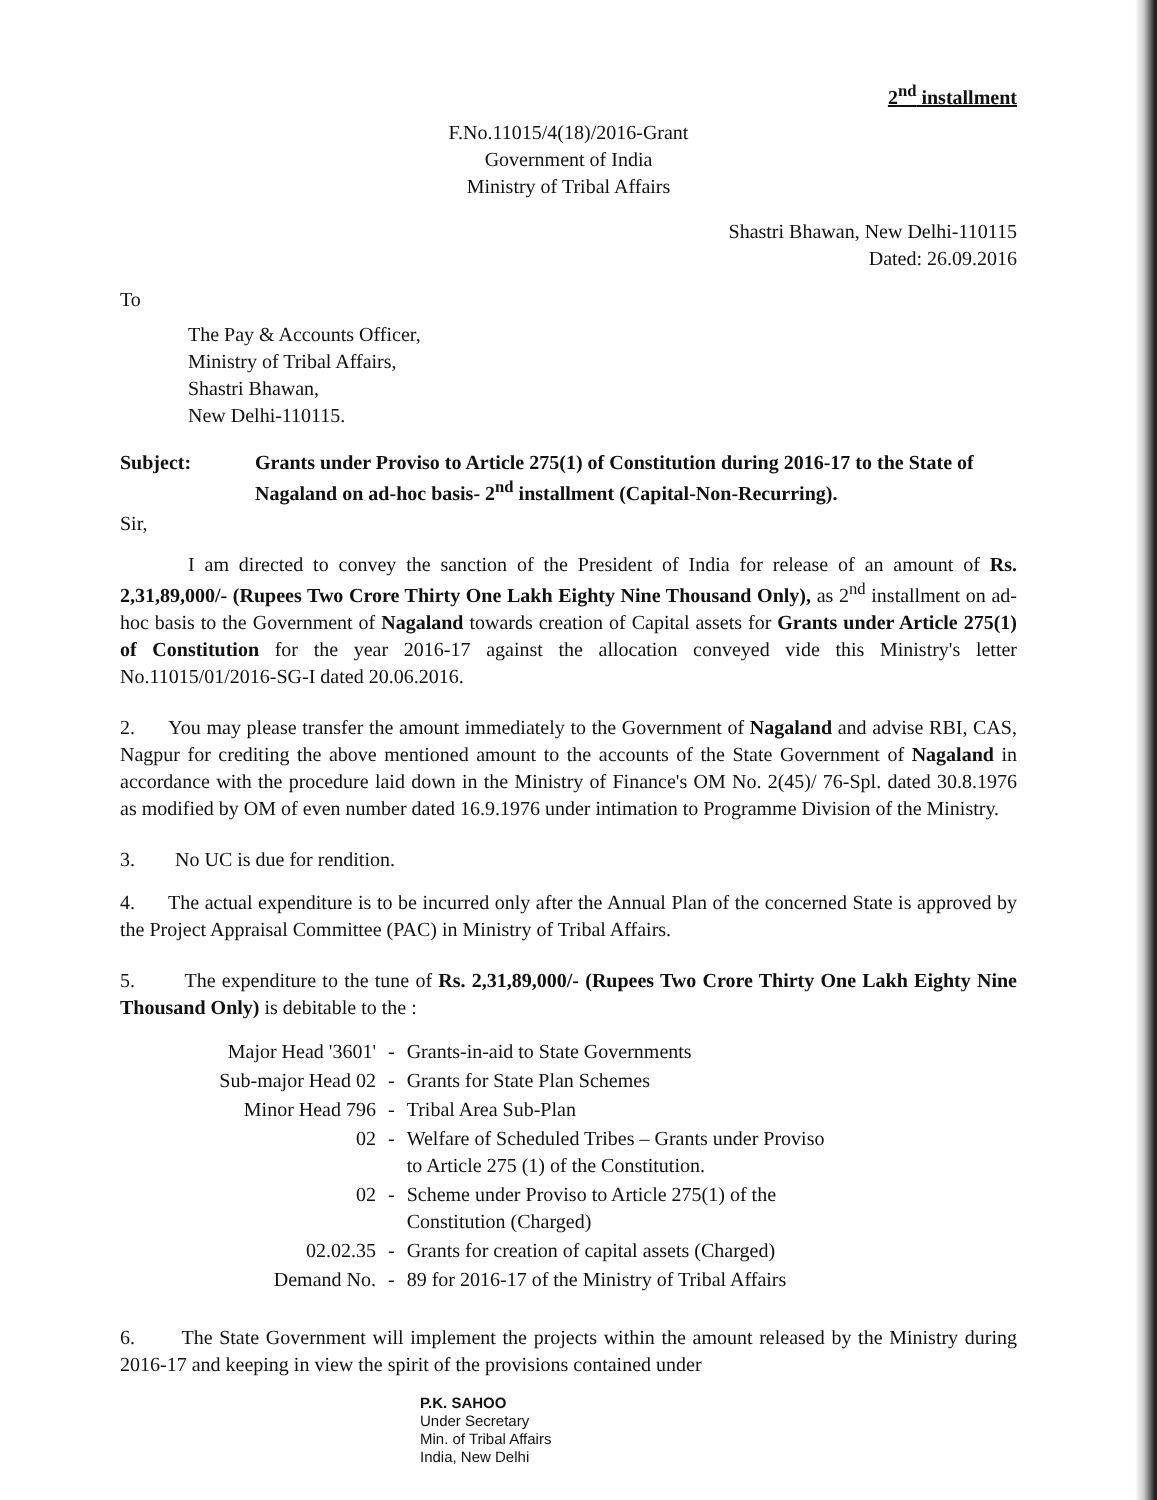2<sup>nd</sup> installment
F.No.11015/4(18)/2016-Grant
Government of India
Ministry of Tribal Affairs
Shastri Bhawan, New Delhi-110115
Dated: 26.09.2016
To
The Pay & Accounts Officer,
Ministry of Tribal Affairs,
Shastri Bhawan,
New Delhi-110115.
Subject: Grants under Proviso to Article 275(1) of Constitution during 2016-17 to the State of Nagaland on ad-hoc basis- 2<sup>nd</sup> installment (Capital-Non-Recurring).
Sir,
I am directed to convey the sanction of the President of India for release of an amount of Rs. 2,31,89,000/- (Rupees Two Crore Thirty One Lakh Eighty Nine Thousand Only), as 2<sup>nd</sup> installment on ad-hoc basis to the Government of Nagaland towards creation of Capital assets for Grants under Article 275(1) of Constitution for the year 2016-17 against the allocation conveyed vide this Ministry's letter No.11015/01/2016-SG-I dated 20.06.2016.
2. You may please transfer the amount immediately to the Government of Nagaland and advise RBI, CAS, Nagpur for crediting the above mentioned amount to the accounts of the State Government of Nagaland in accordance with the procedure laid down in the Ministry of Finance's OM No. 2(45)/ 76-Spl. dated 30.8.1976 as modified by OM of even number dated 16.9.1976 under intimation to Programme Division of the Ministry.
3. No UC is due for rendition.
4. The actual expenditure is to be incurred only after the Annual Plan of the concerned State is approved by the Project Appraisal Committee (PAC) in Ministry of Tribal Affairs.
5. The expenditure to the tune of Rs. 2,31,89,000/- (Rupees Two Crore Thirty One Lakh Eighty Nine Thousand Only) is debitable to the :
| Major Head '3601' | - | Grants-in-aid to State Governments |
| Sub-major Head 02 | - | Grants for State Plan Schemes |
| Minor Head 796 | - | Tribal Area Sub-Plan |
| 02 | - | Welfare of Scheduled Tribes – Grants under Proviso to Article 275 (1) of the Constitution. |
| 02 | - | Scheme under Proviso to Article 275(1) of the Constitution (Charged) |
| 02.02.35 | - | Grants for creation of capital assets (Charged) |
| Demand No. | - | 89 for 2016-17 of the Ministry of Tribal Affairs |
6. The State Government will implement the projects within the amount released by the Ministry during 2016-17 and keeping in view the spirit of the provisions contained under
P.K. SAHOO
Under Secretary
Min. of Tribal Affairs
India, New Delhi